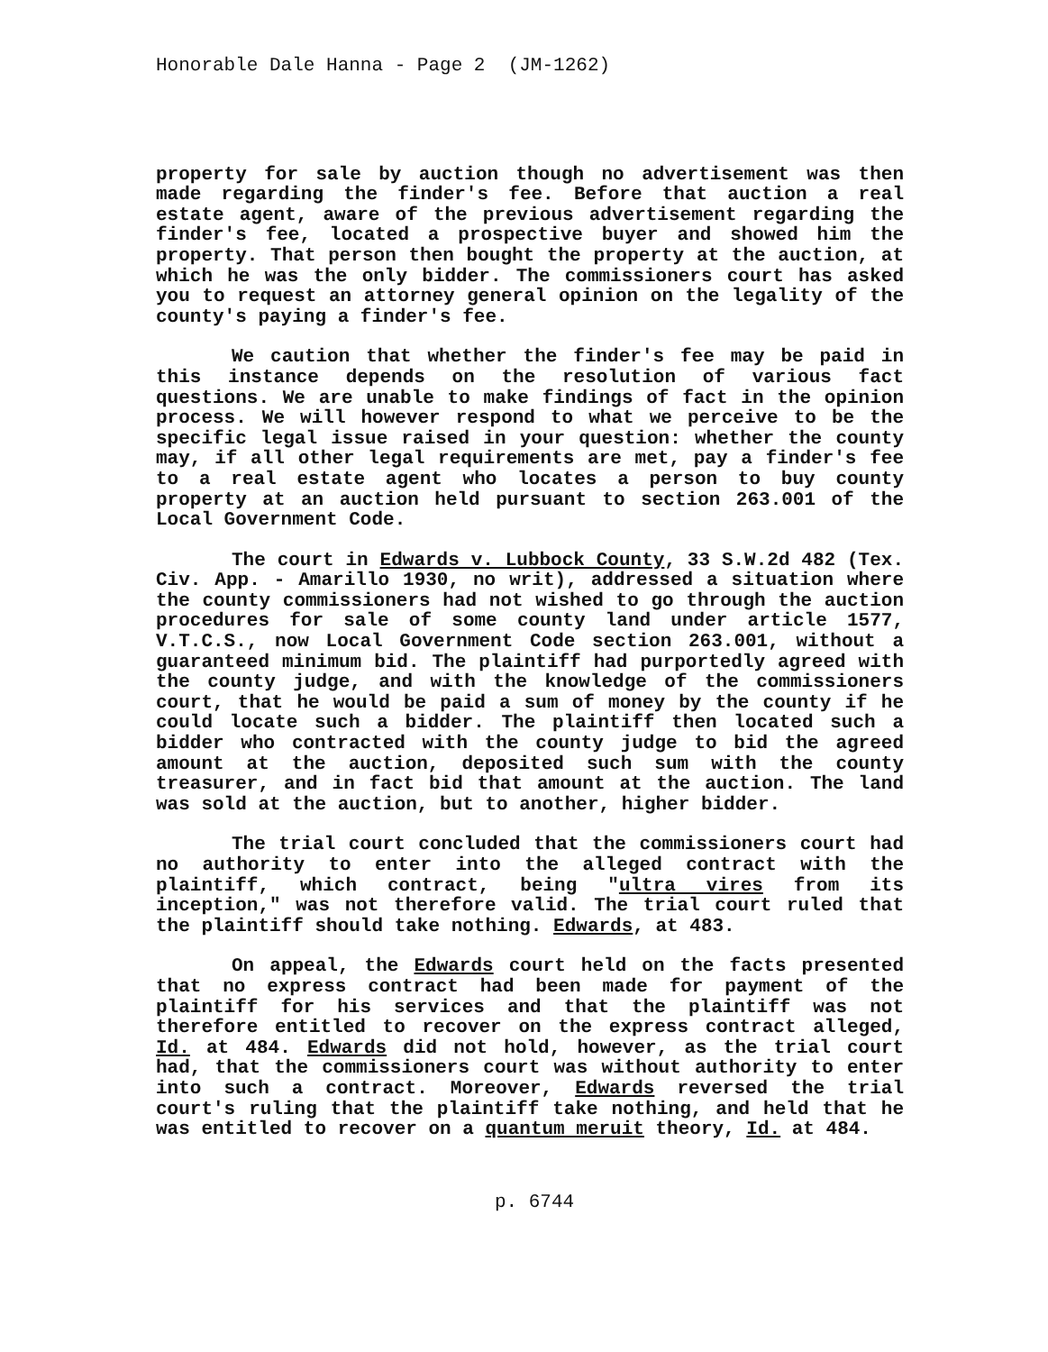Honorable Dale Hanna - Page 2 (JM-1262)
property for sale by auction though no advertisement was then made regarding the finder's fee. Before that auction a real estate agent, aware of the previous advertisement regarding the finder's fee, located a prospective buyer and showed him the property. That person then bought the property at the auction, at which he was the only bidder. The commissioners court has asked you to request an attorney general opinion on the legality of the county's paying a finder's fee.
We caution that whether the finder's fee may be paid in this instance depends on the resolution of various fact questions. We are unable to make findings of fact in the opinion process. We will however respond to what we perceive to be the specific legal issue raised in your question: whether the county may, if all other legal requirements are met, pay a finder's fee to a real estate agent who locates a person to buy county property at an auction held pursuant to section 263.001 of the Local Government Code.
The court in Edwards v. Lubbock County, 33 S.W.2d 482 (Tex. Civ. App. - Amarillo 1930, no writ), addressed a situation where the county commissioners had not wished to go through the auction procedures for sale of some county land under article 1577, V.T.C.S., now Local Government Code section 263.001, without a guaranteed minimum bid. The plaintiff had purportedly agreed with the county judge, and with the knowledge of the commissioners court, that he would be paid a sum of money by the county if he could locate such a bidder. The plaintiff then located such a bidder who contracted with the county judge to bid the agreed amount at the auction, deposited such sum with the county treasurer, and in fact bid that amount at the auction. The land was sold at the auction, but to another, higher bidder.
The trial court concluded that the commissioners court had no authority to enter into the alleged contract with the plaintiff, which contract, being "ultra vires from its inception," was not therefore valid. The trial court ruled that the plaintiff should take nothing. Edwards, at 483.
On appeal, the Edwards court held on the facts presented that no express contract had been made for payment of the plaintiff for his services and that the plaintiff was not therefore entitled to recover on the express contract alleged, Id. at 484. Edwards did not hold, however, as the trial court had, that the commissioners court was without authority to enter into such a contract. Moreover, Edwards reversed the trial court's ruling that the plaintiff take nothing, and held that he was entitled to recover on a quantum meruit theory, Id. at 484.
p. 6744